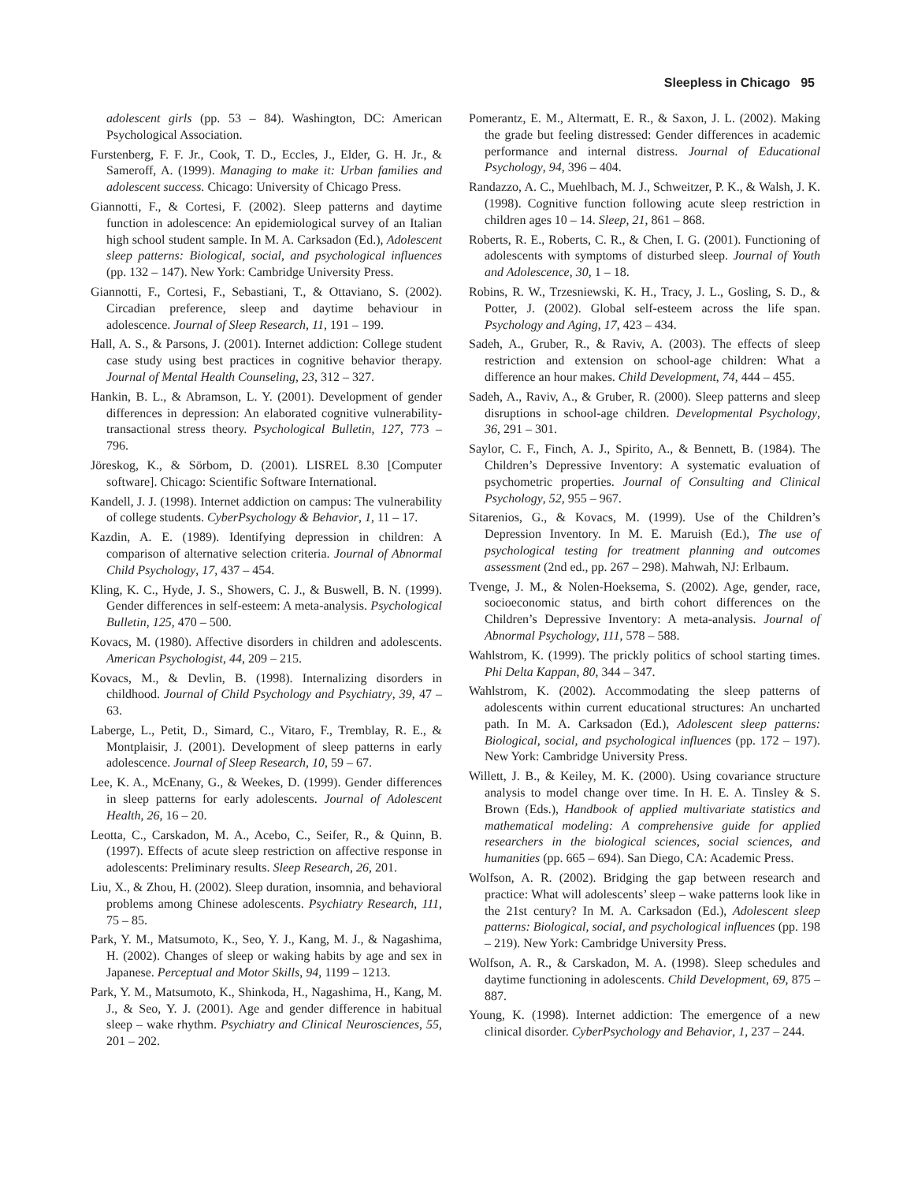Sleepless in Chicago 95
adolescent girls (pp. 53 – 84). Washington, DC: American Psychological Association.
Furstenberg, F. F. Jr., Cook, T. D., Eccles, J., Elder, G. H. Jr., & Sameroff, A. (1999). Managing to make it: Urban families and adolescent success. Chicago: University of Chicago Press.
Giannotti, F., & Cortesi, F. (2002). Sleep patterns and daytime function in adolescence: An epidemiological survey of an Italian high school student sample. In M. A. Carksadon (Ed.), Adolescent sleep patterns: Biological, social, and psychological influences (pp. 132 – 147). New York: Cambridge University Press.
Giannotti, F., Cortesi, F., Sebastiani, T., & Ottaviano, S. (2002). Circadian preference, sleep and daytime behaviour in adolescence. Journal of Sleep Research, 11, 191 – 199.
Hall, A. S., & Parsons, J. (2001). Internet addiction: College student case study using best practices in cognitive behavior therapy. Journal of Mental Health Counseling, 23, 312 – 327.
Hankin, B. L., & Abramson, L. Y. (2001). Development of gender differences in depression: An elaborated cognitive vulnerability-transactional stress theory. Psychological Bulletin, 127, 773 – 796.
Jöreskog, K., & Sörbom, D. (2001). LISREL 8.30 [Computer software]. Chicago: Scientific Software International.
Kandell, J. J. (1998). Internet addiction on campus: The vulnerability of college students. CyberPsychology & Behavior, 1, 11 – 17.
Kazdin, A. E. (1989). Identifying depression in children: A comparison of alternative selection criteria. Journal of Abnormal Child Psychology, 17, 437 – 454.
Kling, K. C., Hyde, J. S., Showers, C. J., & Buswell, B. N. (1999). Gender differences in self-esteem: A meta-analysis. Psychological Bulletin, 125, 470 – 500.
Kovacs, M. (1980). Affective disorders in children and adolescents. American Psychologist, 44, 209 – 215.
Kovacs, M., & Devlin, B. (1998). Internalizing disorders in childhood. Journal of Child Psychology and Psychiatry, 39, 47 – 63.
Laberge, L., Petit, D., Simard, C., Vitaro, F., Tremblay, R. E., & Montplaisir, J. (2001). Development of sleep patterns in early adolescence. Journal of Sleep Research, 10, 59 – 67.
Lee, K. A., McEnany, G., & Weekes, D. (1999). Gender differences in sleep patterns for early adolescents. Journal of Adolescent Health, 26, 16 – 20.
Leotta, C., Carskadon, M. A., Acebo, C., Seifer, R., & Quinn, B. (1997). Effects of acute sleep restriction on affective response in adolescents: Preliminary results. Sleep Research, 26, 201.
Liu, X., & Zhou, H. (2002). Sleep duration, insomnia, and behavioral problems among Chinese adolescents. Psychiatry Research, 111, 75 – 85.
Park, Y. M., Matsumoto, K., Seo, Y. J., Kang, M. J., & Nagashima, H. (2002). Changes of sleep or waking habits by age and sex in Japanese. Perceptual and Motor Skills, 94, 1199 – 1213.
Park, Y. M., Matsumoto, K., Shinkoda, H., Nagashima, H., Kang, M. J., & Seo, Y. J. (2001). Age and gender difference in habitual sleep – wake rhythm. Psychiatry and Clinical Neurosciences, 55, 201 – 202.
Pomerantz, E. M., Altermatt, E. R., & Saxon, J. L. (2002). Making the grade but feeling distressed: Gender differences in academic performance and internal distress. Journal of Educational Psychology, 94, 396 – 404.
Randazzo, A. C., Muehlbach, M. J., Schweitzer, P. K., & Walsh, J. K. (1998). Cognitive function following acute sleep restriction in children ages 10 – 14. Sleep, 21, 861 – 868.
Roberts, R. E., Roberts, C. R., & Chen, I. G. (2001). Functioning of adolescents with symptoms of disturbed sleep. Journal of Youth and Adolescence, 30, 1 – 18.
Robins, R. W., Trzesniewski, K. H., Tracy, J. L., Gosling, S. D., & Potter, J. (2002). Global self-esteem across the life span. Psychology and Aging, 17, 423 – 434.
Sadeh, A., Gruber, R., & Raviv, A. (2003). The effects of sleep restriction and extension on school-age children: What a difference an hour makes. Child Development, 74, 444 – 455.
Sadeh, A., Raviv, A., & Gruber, R. (2000). Sleep patterns and sleep disruptions in school-age children. Developmental Psychology, 36, 291 – 301.
Saylor, C. F., Finch, A. J., Spirito, A., & Bennett, B. (1984). The Children’s Depressive Inventory: A systematic evaluation of psychometric properties. Journal of Consulting and Clinical Psychology, 52, 955 – 967.
Sitarenios, G., & Kovacs, M. (1999). Use of the Children’s Depression Inventory. In M. E. Maruish (Ed.), The use of psychological testing for treatment planning and outcomes assessment (2nd ed., pp. 267 – 298). Mahwah, NJ: Erlbaum.
Tvenge, J. M., & Nolen-Hoeksema, S. (2002). Age, gender, race, socioeconomic status, and birth cohort differences on the Children’s Depressive Inventory: A meta-analysis. Journal of Abnormal Psychology, 111, 578 – 588.
Wahlstrom, K. (1999). The prickly politics of school starting times. Phi Delta Kappan, 80, 344 – 347.
Wahlstrom, K. (2002). Accommodating the sleep patterns of adolescents within current educational structures: An uncharted path. In M. A. Carksadon (Ed.), Adolescent sleep patterns: Biological, social, and psychological influences (pp. 172 – 197). New York: Cambridge University Press.
Willett, J. B., & Keiley, M. K. (2000). Using covariance structure analysis to model change over time. In H. E. A. Tinsley & S. Brown (Eds.), Handbook of applied multivariate statistics and mathematical modeling: A comprehensive guide for applied researchers in the biological sciences, social sciences, and humanities (pp. 665 – 694). San Diego, CA: Academic Press.
Wolfson, A. R. (2002). Bridging the gap between research and practice: What will adolescents’ sleep – wake patterns look like in the 21st century? In M. A. Carksadon (Ed.), Adolescent sleep patterns: Biological, social, and psychological influences (pp. 198 – 219). New York: Cambridge University Press.
Wolfson, A. R., & Carskadon, M. A. (1998). Sleep schedules and daytime functioning in adolescents. Child Development, 69, 875 – 887.
Young, K. (1998). Internet addiction: The emergence of a new clinical disorder. CyberPsychology and Behavior, 1, 237 – 244.